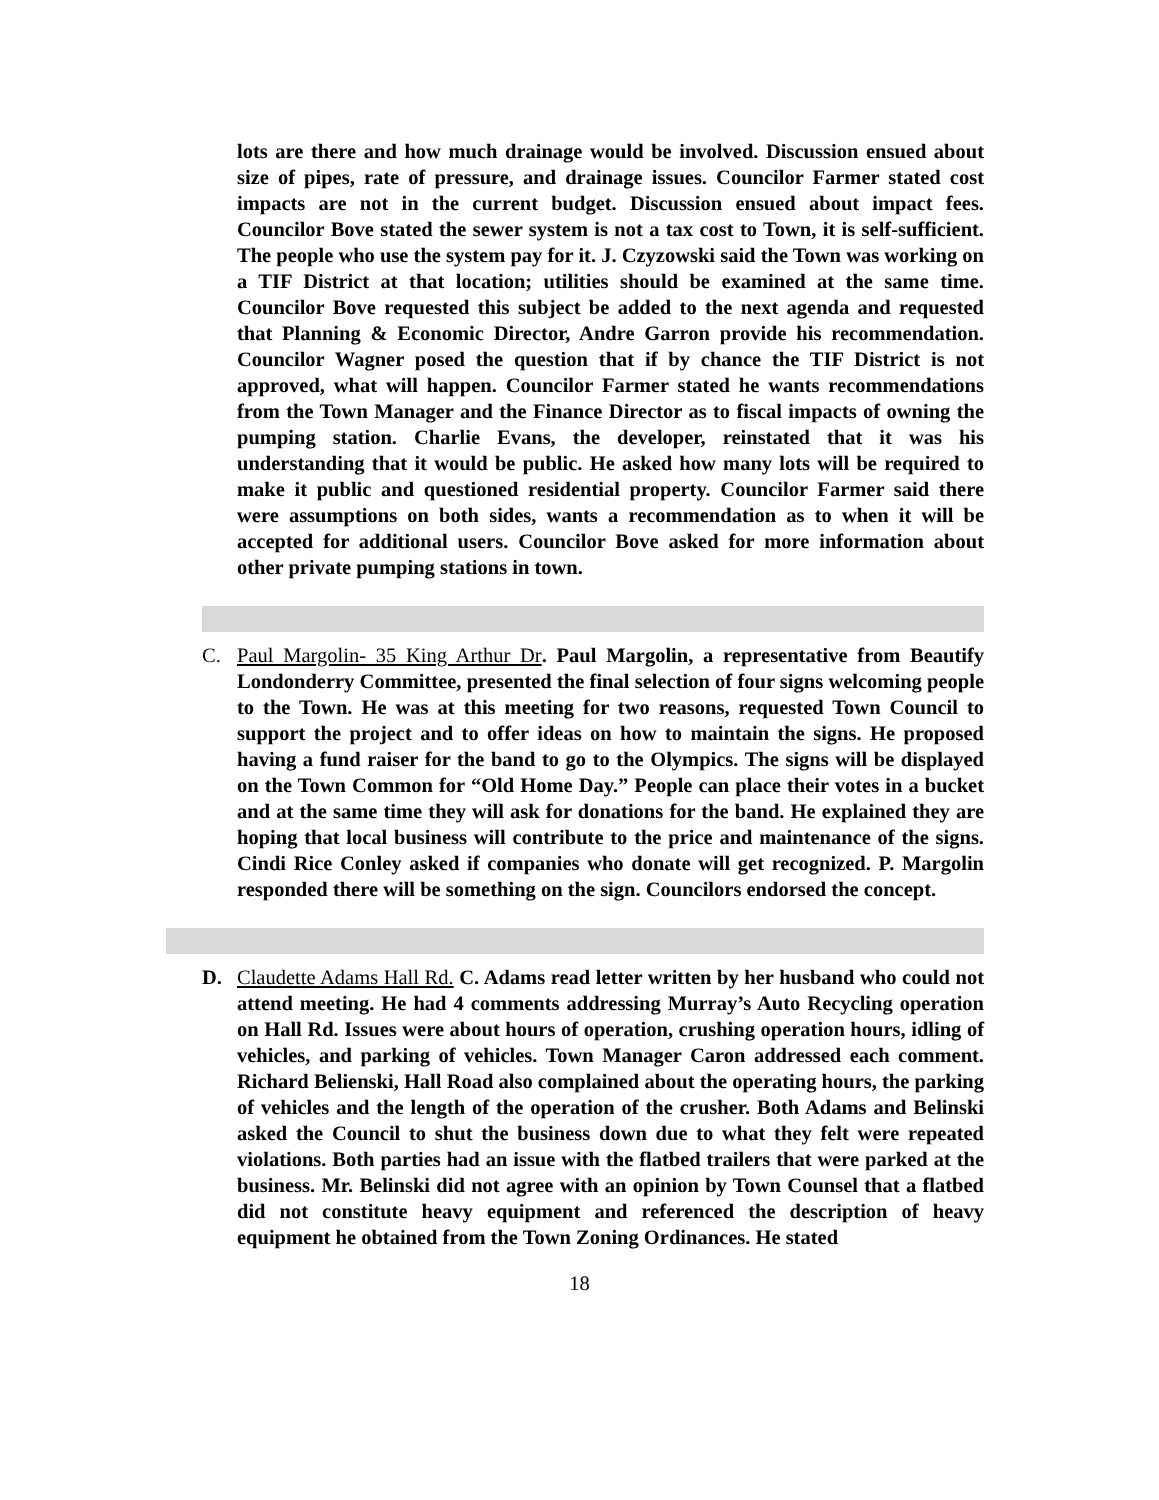lots are there and how much drainage would be involved. Discussion ensued about size of pipes, rate of pressure, and drainage issues. Councilor Farmer stated cost impacts are not in the current budget. Discussion ensued about impact fees. Councilor Bove stated the sewer system is not a tax cost to Town, it is self-sufficient. The people who use the system pay for it. J. Czyzowski said the Town was working on a TIF District at that location; utilities should be examined at the same time. Councilor Bove requested this subject be added to the next agenda and requested that Planning & Economic Director, Andre Garron provide his recommendation. Councilor Wagner posed the question that if by chance the TIF District is not approved, what will happen. Councilor Farmer stated he wants recommendations from the Town Manager and the Finance Director as to fiscal impacts of owning the pumping station. Charlie Evans, the developer, reinstated that it was his understanding that it would be public. He asked how many lots will be required to make it public and questioned residential property. Councilor Farmer said there were assumptions on both sides, wants a recommendation as to when it will be accepted for additional users. Councilor Bove asked for more information about other private pumping stations in town.
C. Paul Margolin- 35 King Arthur Dr. Paul Margolin, a representative from Beautify Londonderry Committee, presented the final selection of four signs welcoming people to the Town. He was at this meeting for two reasons, requested Town Council to support the project and to offer ideas on how to maintain the signs. He proposed having a fund raiser for the band to go to the Olympics. The signs will be displayed on the Town Common for “Old Home Day.” People can place their votes in a bucket and at the same time they will ask for donations for the band. He explained they are hoping that local business will contribute to the price and maintenance of the signs. Cindi Rice Conley asked if companies who donate will get recognized. P. Margolin responded there will be something on the sign. Councilors endorsed the concept.
D. Claudette Adams Hall Rd. C. Adams read letter written by her husband who could not attend meeting. He had 4 comments addressing Murray’s Auto Recycling operation on Hall Rd. Issues were about hours of operation, crushing operation hours, idling of vehicles, and parking of vehicles. Town Manager Caron addressed each comment. Richard Belienski, Hall Road also complained about the operating hours, the parking of vehicles and the length of the operation of the crusher. Both Adams and Belinski asked the Council to shut the business down due to what they felt were repeated violations. Both parties had an issue with the flatbed trailers that were parked at the business. Mr. Belinski did not agree with an opinion by Town Counsel that a flatbed did not constitute heavy equipment and referenced the description of heavy equipment he obtained from the Town Zoning Ordinances. He stated
18